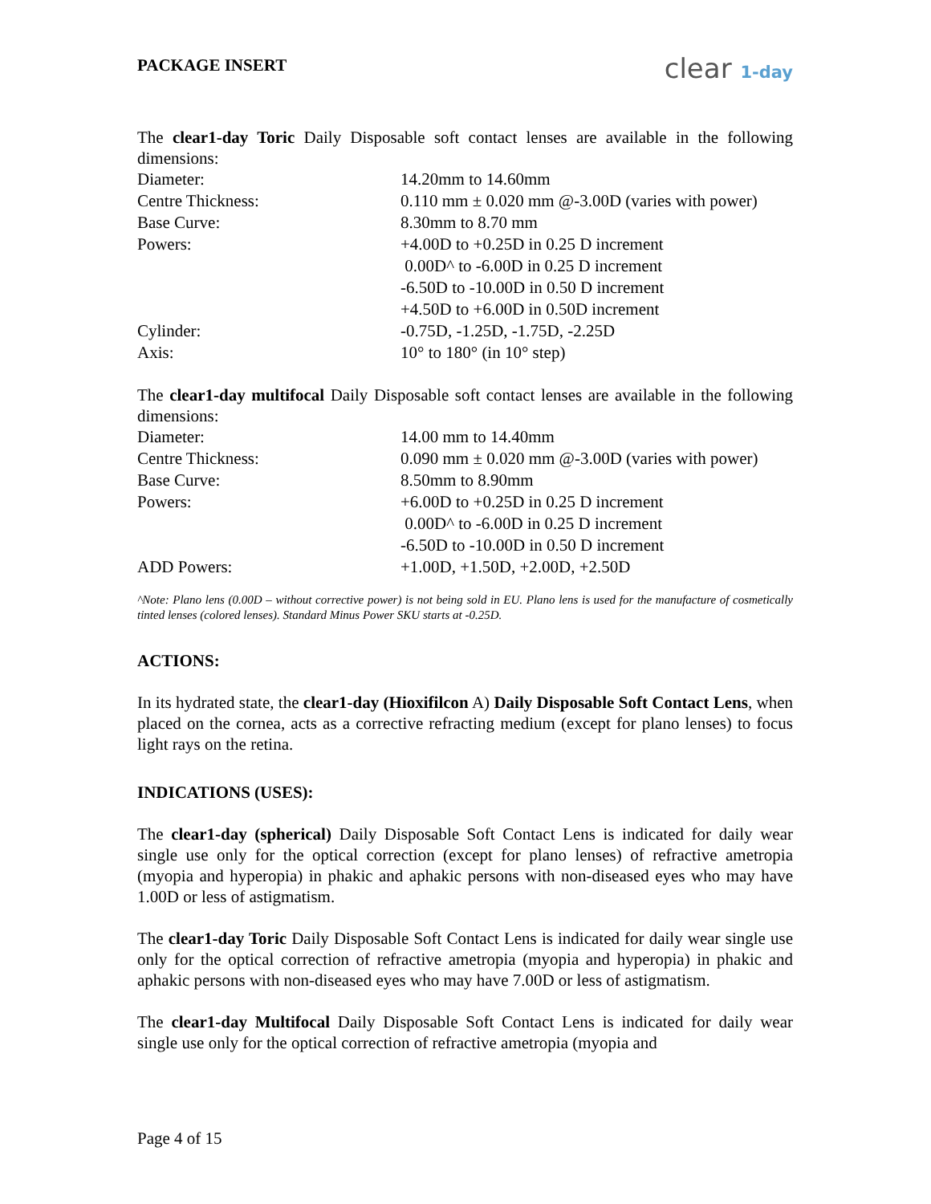PACKAGE INSERT
clear 1-day
The clear1-day Toric Daily Disposable soft contact lenses are available in the following dimensions:
| Diameter: | 14.20mm to 14.60mm |
| Centre Thickness: | 0.110 mm ± 0.020 mm @-3.00D (varies with power) |
| Base Curve: | 8.30mm to 8.70 mm |
| Powers: | +4.00D to +0.25D in 0.25 D increment |
| | 0.00D^ to -6.00D in 0.25 D increment |
| | -6.50D to -10.00D in 0.50 D increment |
| | +4.50D to +6.00D in 0.50D increment |
| Cylinder: | -0.75D, -1.25D, -1.75D, -2.25D |
| Axis: | 10° to 180° (in 10° step) |
The clear1-day multifocal Daily Disposable soft contact lenses are available in the following dimensions:
| Diameter: | 14.00 mm to 14.40mm |
| Centre Thickness: | 0.090 mm ± 0.020 mm @-3.00D (varies with power) |
| Base Curve: | 8.50mm to 8.90mm |
| Powers: | +6.00D to +0.25D in 0.25 D increment |
| | 0.00D^ to -6.00D in 0.25 D increment |
| | -6.50D to -10.00D in 0.50 D increment |
| ADD Powers: | +1.00D, +1.50D, +2.00D, +2.50D |
^Note: Plano lens (0.00D – without corrective power) is not being sold in EU. Plano lens is used for the manufacture of cosmetically tinted lenses (colored lenses). Standard Minus Power SKU starts at -0.25D.
ACTIONS:
In its hydrated state, the clear1-day (Hioxifilcon A) Daily Disposable Soft Contact Lens, when placed on the cornea, acts as a corrective refracting medium (except for plano lenses) to focus light rays on the retina.
INDICATIONS (USES):
The clear1-day (spherical) Daily Disposable Soft Contact Lens is indicated for daily wear single use only for the optical correction (except for plano lenses) of refractive ametropia (myopia and hyperopia) in phakic and aphakic persons with non-diseased eyes who may have 1.00D or less of astigmatism.
The clear1-day Toric Daily Disposable Soft Contact Lens is indicated for daily wear single use only for the optical correction of refractive ametropia (myopia and hyperopia) in phakic and aphakic persons with non-diseased eyes who may have 7.00D or less of astigmatism.
The clear1-day Multifocal Daily Disposable Soft Contact Lens is indicated for daily wear single use only for the optical correction of refractive ametropia (myopia and
Page 4 of 15